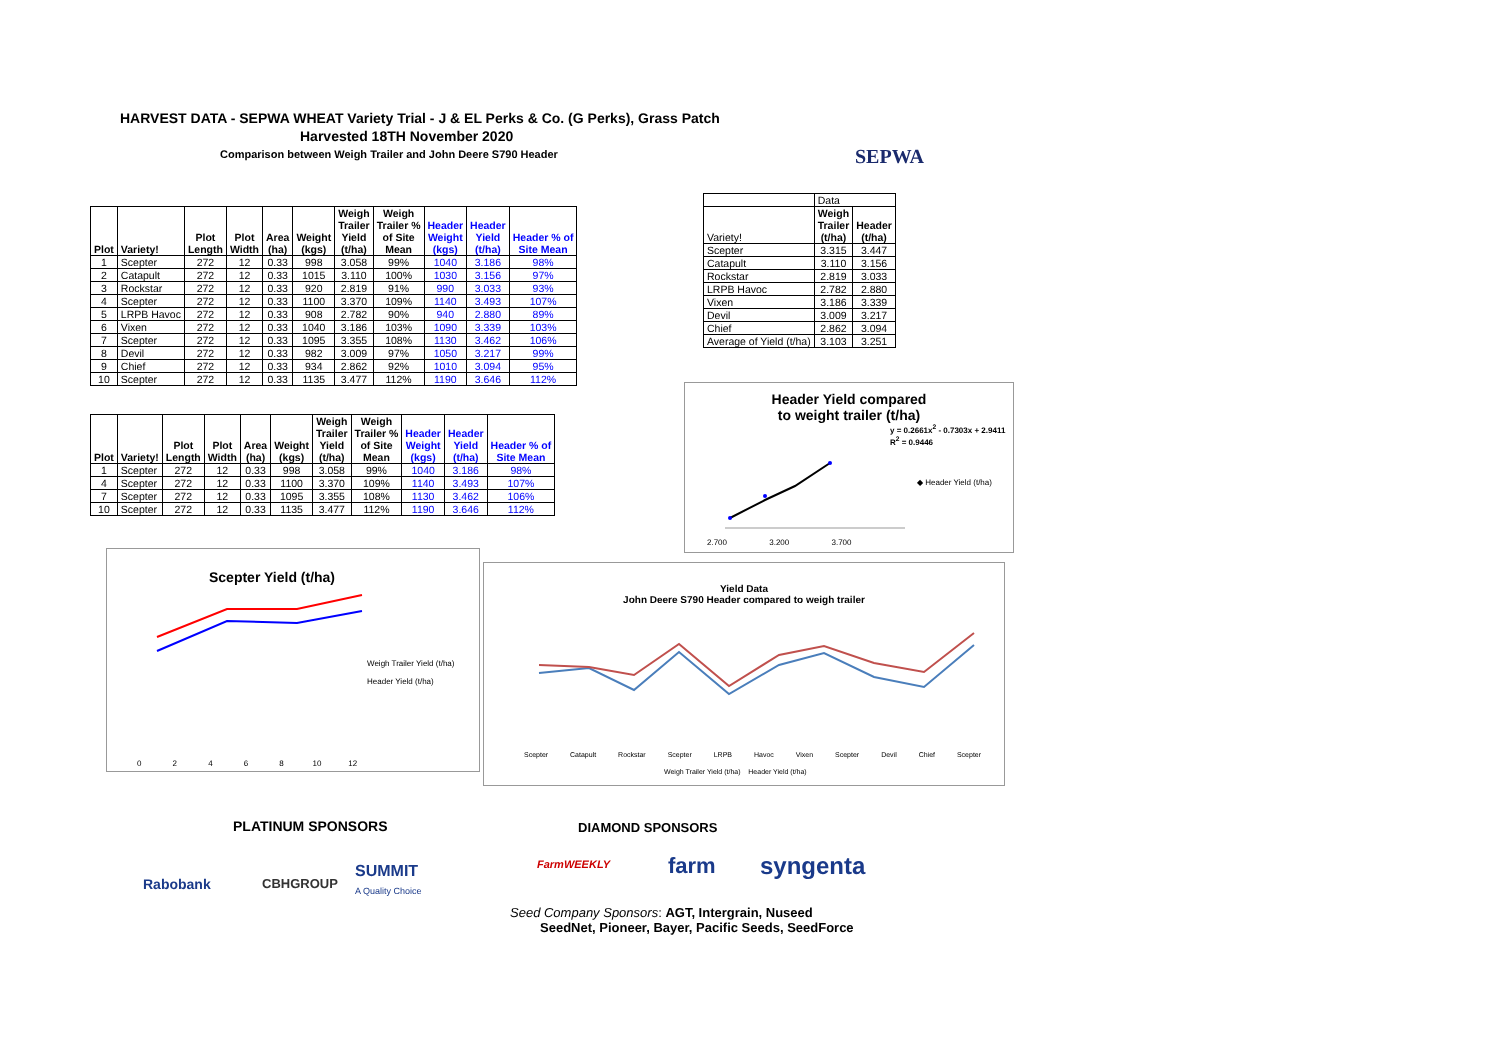HARVEST DATA - SEPWA WHEAT Variety Trial - J & EL Perks & Co. (G Perks), Grass Patch
Harvested 18TH November 2020
Comparison between Weigh Trailer and John Deere S790 Header
SEPWA
| Plot | Variety! | Plot Length | Plot Width | Area (ha) | Weight (kgs) | Weigh Trailer Yield (t/ha) | Weigh Trailer % of Site Mean | Header Weight (kgs) | Header Yield (t/ha) | Header % of Site Mean |
| --- | --- | --- | --- | --- | --- | --- | --- | --- | --- | --- |
| 1 | Scepter | 272 | 12 | 0.33 | 998 | 3.058 | 99% | 1040 | 3.186 | 98% |
| 2 | Catapult | 272 | 12 | 0.33 | 1015 | 3.110 | 100% | 1030 | 3.156 | 97% |
| 3 | Rockstar | 272 | 12 | 0.33 | 920 | 2.819 | 91% | 990 | 3.033 | 93% |
| 4 | Scepter | 272 | 12 | 0.33 | 1100 | 3.370 | 109% | 1140 | 3.493 | 107% |
| 5 | LRPB Havoc | 272 | 12 | 0.33 | 908 | 2.782 | 90% | 940 | 2.880 | 89% |
| 6 | Vixen | 272 | 12 | 0.33 | 1040 | 3.186 | 103% | 1090 | 3.339 | 103% |
| 7 | Scepter | 272 | 12 | 0.33 | 1095 | 3.355 | 108% | 1130 | 3.462 | 106% |
| 8 | Devil | 272 | 12 | 0.33 | 982 | 3.009 | 97% | 1050 | 3.217 | 99% |
| 9 | Chief | 272 | 12 | 0.33 | 934 | 2.862 | 92% | 1010 | 3.094 | 95% |
| 10 | Scepter | 272 | 12 | 0.33 | 1135 | 3.477 | 112% | 1190 | 3.646 | 112% |
| Plot | Variety! | Plot Length | Plot Width | Area (ha) | Weight (kgs) | Weigh Trailer Yield (t/ha) | Weigh Trailer % of Site Mean | Header Weight (kgs) | Header Yield (t/ha) | Header % of Site Mean |
| --- | --- | --- | --- | --- | --- | --- | --- | --- | --- | --- |
| 1 | Scepter | 272 | 12 | 0.33 | 998 | 3.058 | 99% | 1040 | 3.186 | 98% |
| 4 | Scepter | 272 | 12 | 0.33 | 1100 | 3.370 | 109% | 1140 | 3.493 | 107% |
| 7 | Scepter | 272 | 12 | 0.33 | 1095 | 3.355 | 108% | 1130 | 3.462 | 106% |
| 10 | Scepter | 272 | 12 | 0.33 | 1135 | 3.477 | 112% | 1190 | 3.646 | 112% |
| | Data | |
| --- | --- | --- |
| Variety! | Weigh Trailer (t/ha) | Header (t/ha) |
| Scepter | 3.315 | 3.447 |
| Catapult | 3.110 | 3.156 |
| Rockstar | 2.819 | 3.033 |
| LRPB Havoc | 2.782 | 2.880 |
| Vixen | 3.186 | 3.339 |
| Devil | 3.009 | 3.217 |
| Chief | 2.862 | 3.094 |
| Average of Yield (t/ha) | 3.103 | 3.251 |
Header Yield compared
to weight trailer (t/ha)
y = 0.2661x<sup>2</sup> - 0.7303x + 2.9411
R<sup>2</sup> = 0.9446
◆ Header Yield (t/ha)
2.700 3.200 3.700
Scepter Yield (t/ha)
Weigh Trailer Yield (t/ha)
Header Yield (t/ha)
0 2 4 6 8 10 12
Yield Data
John Deere S790 Header compared to weigh trailer
Scepter Catapult Rockstar Scepter LRPB Havoc Vixen Scepter Devil Chief Scepter
Weigh Trailer Yield (t/ha) Header Yield (t/ha)
PLATINUM SPONSORS DIAMOND SPONSORS
Rabobank CBHGROUP
SUMMIT
A Quality Choice
FarmWEEKLY farm syngenta
Seed Company Sponsors: AGT, Intergrain, Nuseed
SeedNet, Pioneer, Bayer, Pacific Seeds, SeedForce